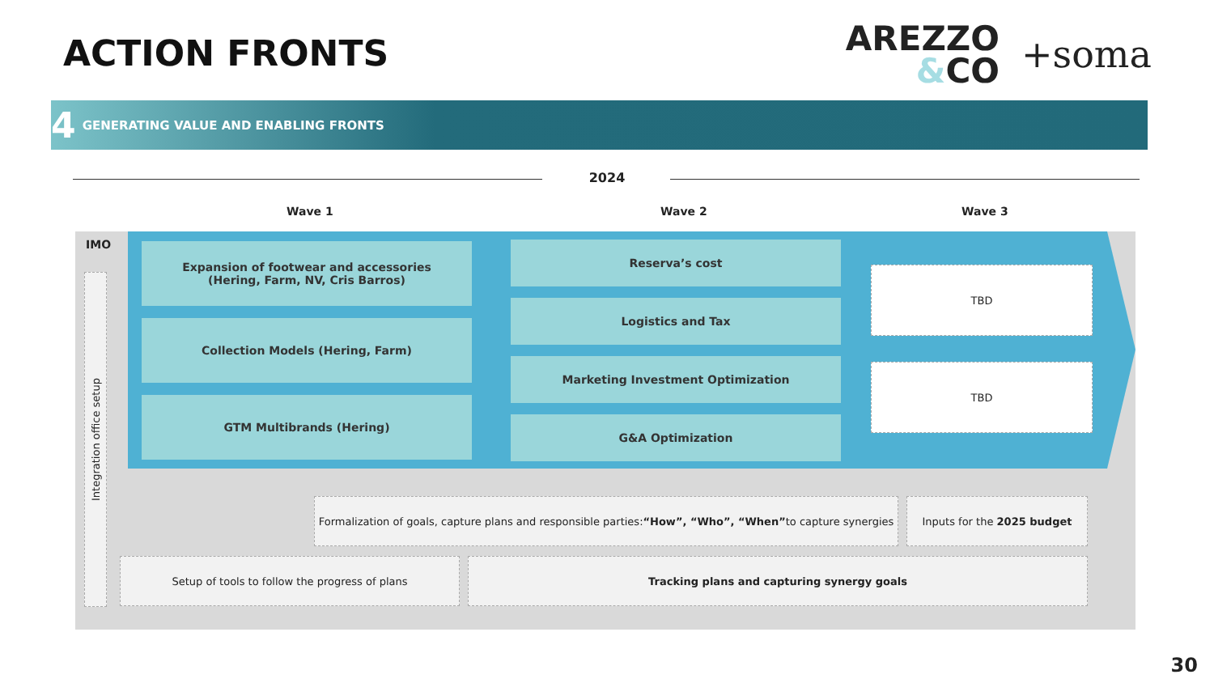ACTION FRONTS
AREZZO
&CO
+soma
4 GENERATING VALUE AND ENABLING FRONTS
2024
Wave 1 Wave 2 Wave 3
IMO
Integration office setup
Expansion of footwear and accessories
(Hering, Farm, NV, Cris Barros)
Collection Models (Hering, Farm)
GTM Multibrands (Hering)
Reserva’s cost
Logistics and Tax
Marketing Investment Optimization
G&A Optimization
TBD
TBD
Formalization of goals, capture plans and responsible parties: “How”, “Who”, “When” to capture synergies
Inputs for the 2025 budget
Setup of tools to follow the progress of plans Tracking plans and capturing synergy goals
30